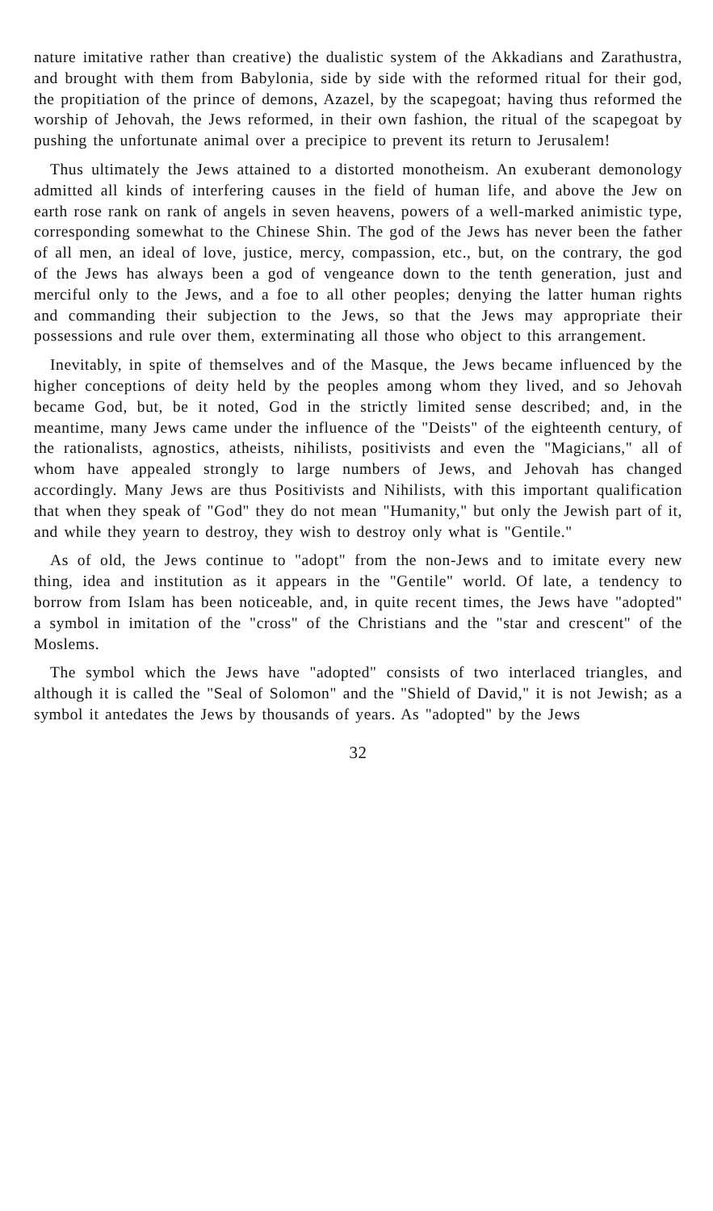nature imitative rather than creative) the dualistic system of the Akkadians and Zarathustra, and brought with them from Babylonia, side by side with the reformed ritual for their god, the propitiation of the prince of demons, Azazel, by the scapegoat; having thus reformed the worship of Jehovah, the Jews reformed, in their own fashion, the ritual of the scapegoat by pushing the unfortunate animal over a precipice to prevent its return to Jerusalem!
Thus ultimately the Jews attained to a distorted monotheism. An exuberant demonology admitted all kinds of interfering causes in the field of human life, and above the Jew on earth rose rank on rank of angels in seven heavens, powers of a well-marked animistic type, corresponding somewhat to the Chinese Shin. The god of the Jews has never been the father of all men, an ideal of love, justice, mercy, compassion, etc., but, on the contrary, the god of the Jews has always been a god of vengeance down to the tenth generation, just and merciful only to the Jews, and a foe to all other peoples; denying the latter human rights and commanding their subjection to the Jews, so that the Jews may appropriate their possessions and rule over them, exterminating all those who object to this arrangement.
Inevitably, in spite of themselves and of the Masque, the Jews became influenced by the higher conceptions of deity held by the peoples among whom they lived, and so Jehovah became God, but, be it noted, God in the strictly limited sense described; and, in the meantime, many Jews came under the influence of the "Deists" of the eighteenth century, of the rationalists, agnostics, atheists, nihilists, positivists and even the "Magicians," all of whom have appealed strongly to large numbers of Jews, and Jehovah has changed accordingly. Many Jews are thus Positivists and Nihilists, with this important qualification that when they speak of "God" they do not mean "Humanity," but only the Jewish part of it, and while they yearn to destroy, they wish to destroy only what is "Gentile."
As of old, the Jews continue to "adopt" from the non-Jews and to imitate every new thing, idea and institution as it appears in the "Gentile" world. Of late, a tendency to borrow from Islam has been noticeable, and, in quite recent times, the Jews have "adopted" a symbol in imitation of the "cross" of the Christians and the "star and crescent" of the Moslems.
The symbol which the Jews have "adopted" consists of two interlaced triangles, and although it is called the "Seal of Solomon" and the "Shield of David," it is not Jewish; as a symbol it antedates the Jews by thousands of years. As "adopted" by the Jews
32